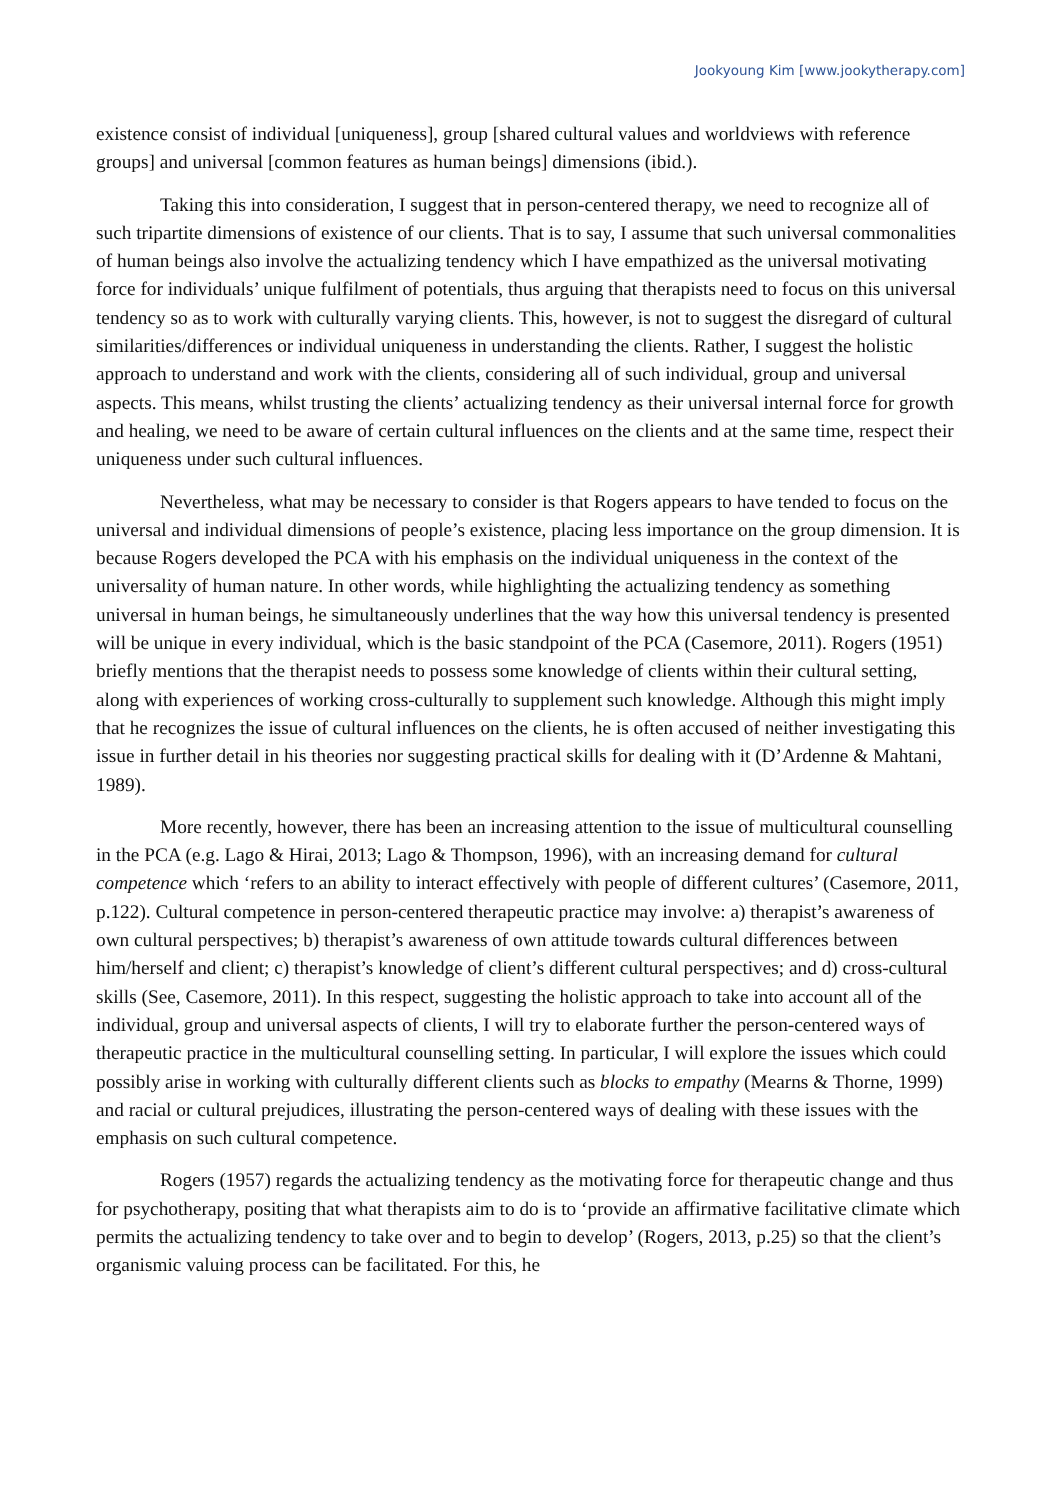Jookyoung Kim [www.jookytherapy.com]
existence consist of individual [uniqueness], group [shared cultural values and worldviews with reference groups] and universal [common features as human beings] dimensions (ibid.).
Taking this into consideration, I suggest that in person-centered therapy, we need to recognize all of such tripartite dimensions of existence of our clients. That is to say, I assume that such universal commonalities of human beings also involve the actualizing tendency which I have empathized as the universal motivating force for individuals’ unique fulfilment of potentials, thus arguing that therapists need to focus on this universal tendency so as to work with culturally varying clients. This, however, is not to suggest the disregard of cultural similarities/differences or individual uniqueness in understanding the clients. Rather, I suggest the holistic approach to understand and work with the clients, considering all of such individual, group and universal aspects. This means, whilst trusting the clients’ actualizing tendency as their universal internal force for growth and healing, we need to be aware of certain cultural influences on the clients and at the same time, respect their uniqueness under such cultural influences.
Nevertheless, what may be necessary to consider is that Rogers appears to have tended to focus on the universal and individual dimensions of people’s existence, placing less importance on the group dimension. It is because Rogers developed the PCA with his emphasis on the individual uniqueness in the context of the universality of human nature. In other words, while highlighting the actualizing tendency as something universal in human beings, he simultaneously underlines that the way how this universal tendency is presented will be unique in every individual, which is the basic standpoint of the PCA (Casemore, 2011). Rogers (1951) briefly mentions that the therapist needs to possess some knowledge of clients within their cultural setting, along with experiences of working cross-culturally to supplement such knowledge. Although this might imply that he recognizes the issue of cultural influences on the clients, he is often accused of neither investigating this issue in further detail in his theories nor suggesting practical skills for dealing with it (D’Ardenne & Mahtani, 1989).
More recently, however, there has been an increasing attention to the issue of multicultural counselling in the PCA (e.g. Lago & Hirai, 2013; Lago & Thompson, 1996), with an increasing demand for cultural competence which ‘refers to an ability to interact effectively with people of different cultures’ (Casemore, 2011, p.122). Cultural competence in person-centered therapeutic practice may involve: a) therapist’s awareness of own cultural perspectives; b) therapist’s awareness of own attitude towards cultural differences between him/herself and client; c) therapist’s knowledge of client’s different cultural perspectives; and d) cross-cultural skills (See, Casemore, 2011). In this respect, suggesting the holistic approach to take into account all of the individual, group and universal aspects of clients, I will try to elaborate further the person-centered ways of therapeutic practice in the multicultural counselling setting. In particular, I will explore the issues which could possibly arise in working with culturally different clients such as blocks to empathy (Mearns & Thorne, 1999) and racial or cultural prejudices, illustrating the person-centered ways of dealing with these issues with the emphasis on such cultural competence.
Rogers (1957) regards the actualizing tendency as the motivating force for therapeutic change and thus for psychotherapy, positing that what therapists aim to do is to ‘provide an affirmative facilitative climate which permits the actualizing tendency to take over and to begin to develop’ (Rogers, 2013, p.25) so that the client’s organismic valuing process can be facilitated. For this, he